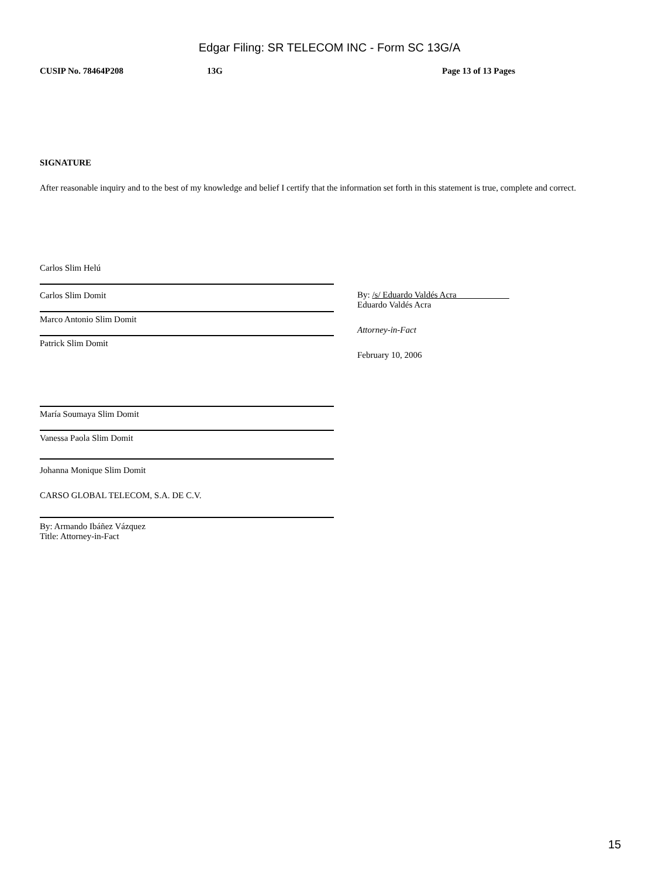Edgar Filing: SR TELECOM INC - Form SC 13G/A
CUSIP No. 78464P208 13G Page 13 of 13 Pages
SIGNATURE
After reasonable inquiry and to the best of my knowledge and belief I certify that the information set forth in this statement is true, complete and correct.
Carlos Slim Helú
Carlos Slim Domit
Marco Antonio Slim Domit
Patrick Slim Domit
María Soumaya Slim Domit
Vanessa Paola Slim Domit
Johanna Monique Slim Domit
CARSO GLOBAL TELECOM, S.A. DE C.V.
By: Armando Ibáñez Vázquez
Title: Attorney-in-Fact
By: /s/ Eduardo Valdés Acra____________
Eduardo Valdés Acra
Attorney-in-Fact
February 10, 2006
15